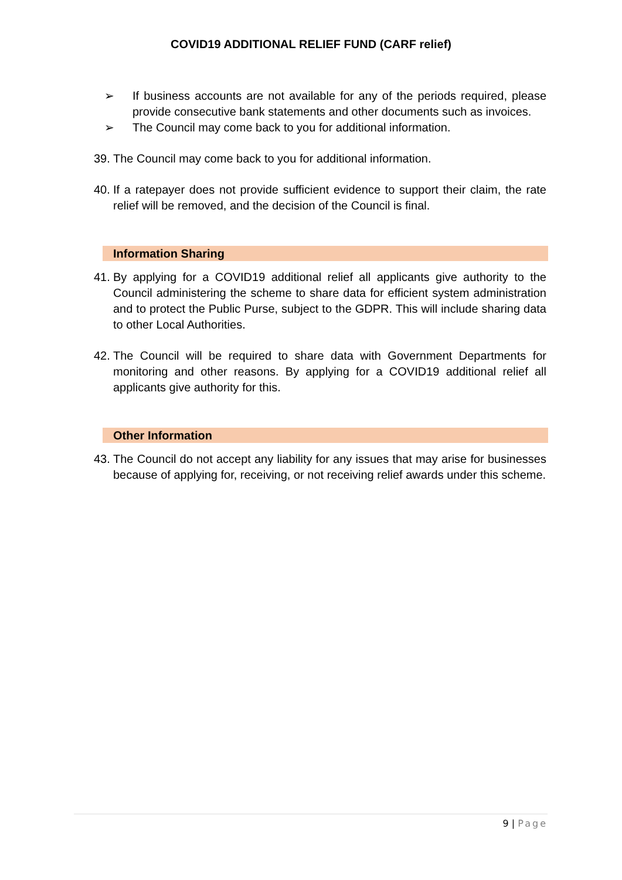COVID19 ADDITIONAL RELIEF FUND (CARF relief)
➢ If business accounts are not available for any of the periods required, please provide consecutive bank statements and other documents such as invoices.
➢ The Council may come back to you for additional information.
39.
The Council may come back to you for additional information.
40.
If a ratepayer does not provide sufficient evidence to support their claim, the rate relief will be removed, and the decision of the Council is final.
Information Sharing
41.
By applying for a COVID19 additional relief all applicants give authority to the Council administering the scheme to share data for efficient system administration and to protect the Public Purse, subject to the GDPR. This will include sharing data to other Local Authorities.
42.
The Council will be required to share data with Government Departments for monitoring and other reasons. By applying for a COVID19 additional relief all applicants give authority for this.
Other Information
43.
The Council do not accept any liability for any issues that may arise for businesses because of applying for, receiving, or not receiving relief awards under this scheme.
9 | Page